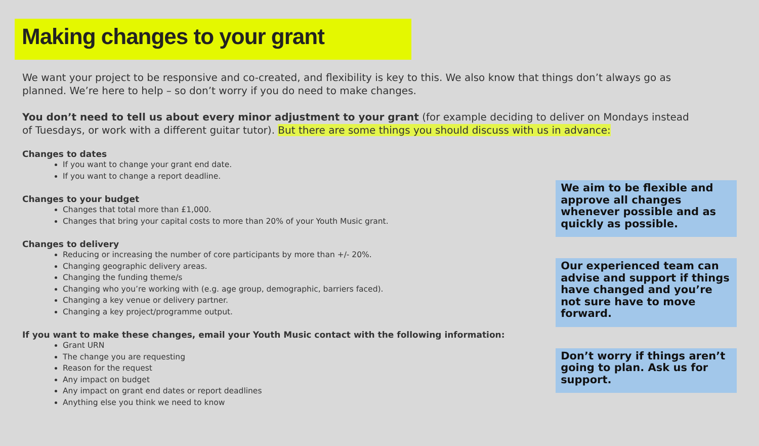Making changes to your grant
We want your project to be responsive and co-created, and flexibility is key to this. We also know that things don’t always go as planned. We’re here to help – so don’t worry if you do need to make changes.
You don’t need to tell us about every minor adjustment to your grant (for example deciding to deliver on Mondays instead of Tuesdays, or work with a different guitar tutor). But there are some things you should discuss with us in advance:
Changes to dates
If you want to change your grant end date.
If you want to change a report deadline.
Changes to your budget
Changes that total more than £1,000.
Changes that bring your capital costs to more than 20% of your Youth Music grant.
Changes to delivery
Reducing or increasing the number of core participants by more than +/- 20%.
Changing geographic delivery areas.
Changing the funding theme/s
Changing who you’re working with (e.g. age group, demographic, barriers faced).
Changing a key venue or delivery partner.
Changing a key project/programme output.
If you want to make these changes, email your Youth Music contact with the following information:
Grant URN
The change you are requesting
Reason for the request
Any impact on budget
Any impact on grant end dates or report deadlines
Anything else you think we need to know
We aim to be flexible and approve all changes whenever possible and as quickly as possible.
Our experienced team can advise and support if things have changed and you’re not sure have to move forward.
Don’t worry if things aren’t going to plan. Ask us for support.